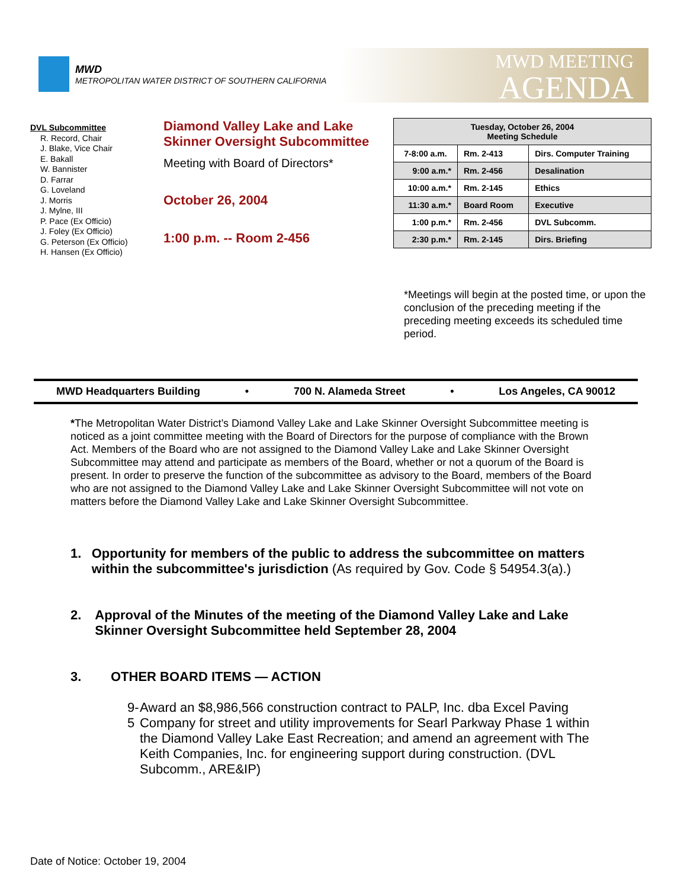MWD
METROPOLITAN WATER DISTRICT OF SOUTHERN CALIFORNIA
MWD MEETING
AGENDA
DVL Subcommittee
R. Record, Chair
J. Blake, Vice Chair
E. Bakall
W. Bannister
D. Farrar
G. Loveland
J. Morris
J. Mylne, III
P. Pace (Ex Officio)
J. Foley (Ex Officio)
G. Peterson (Ex Officio)
H. Hansen (Ex Officio)
Diamond Valley Lake and Lake Skinner Oversight Subcommittee
Meeting with Board of Directors*
October 26, 2004
1:00 p.m. -- Room 2-456
| Tuesday, October 26, 2004 Meeting Schedule | | |
| --- | --- | --- |
| 7-8:00 a.m. | Rm. 2-413 | Dirs. Computer Training |
| 9:00 a.m.* | Rm. 2-456 | Desalination |
| 10:00 a.m.* | Rm. 2-145 | Ethics |
| 11:30 a.m.* | Board Room | Executive |
| 1:00 p.m.* | Rm. 2-456 | DVL Subcomm. |
| 2:30 p.m.* | Rm. 2-145 | Dirs. Briefing |
*Meetings will begin at the posted time, or upon the conclusion of the preceding meeting if the preceding meeting exceeds its scheduled time period.
MWD Headquarters Building • 700 N. Alameda Street • Los Angeles, CA 90012
*The Metropolitan Water District’s Diamond Valley Lake and Lake Skinner Oversight Subcommittee meeting is noticed as a joint committee meeting with the Board of Directors for the purpose of compliance with the Brown Act. Members of the Board who are not assigned to the Diamond Valley Lake and Lake Skinner Oversight Subcommittee may attend and participate as members of the Board, whether or not a quorum of the Board is present. In order to preserve the function of the subcommittee as advisory to the Board, members of the Board who are not assigned to the Diamond Valley Lake and Lake Skinner Oversight Subcommittee will not vote on matters before the Diamond Valley Lake and Lake Skinner Oversight Subcommittee.
1. Opportunity for members of the public to address the subcommittee on matters within the subcommittee's jurisdiction (As required by Gov. Code § 54954.3(a).)
2. Approval of the Minutes of the meeting of the Diamond Valley Lake and Lake Skinner Oversight Subcommittee held September 28, 2004
3. OTHER BOARD ITEMS — ACTION
9-5 Award an $8,986,566 construction contract to PALP, Inc. dba Excel Paving Company for street and utility improvements for Searl Parkway Phase 1 within the Diamond Valley Lake East Recreation; and amend an agreement with The Keith Companies, Inc. for engineering support during construction. (DVL Subcomm., ARE&IP)
Date of Notice: October 19, 2004